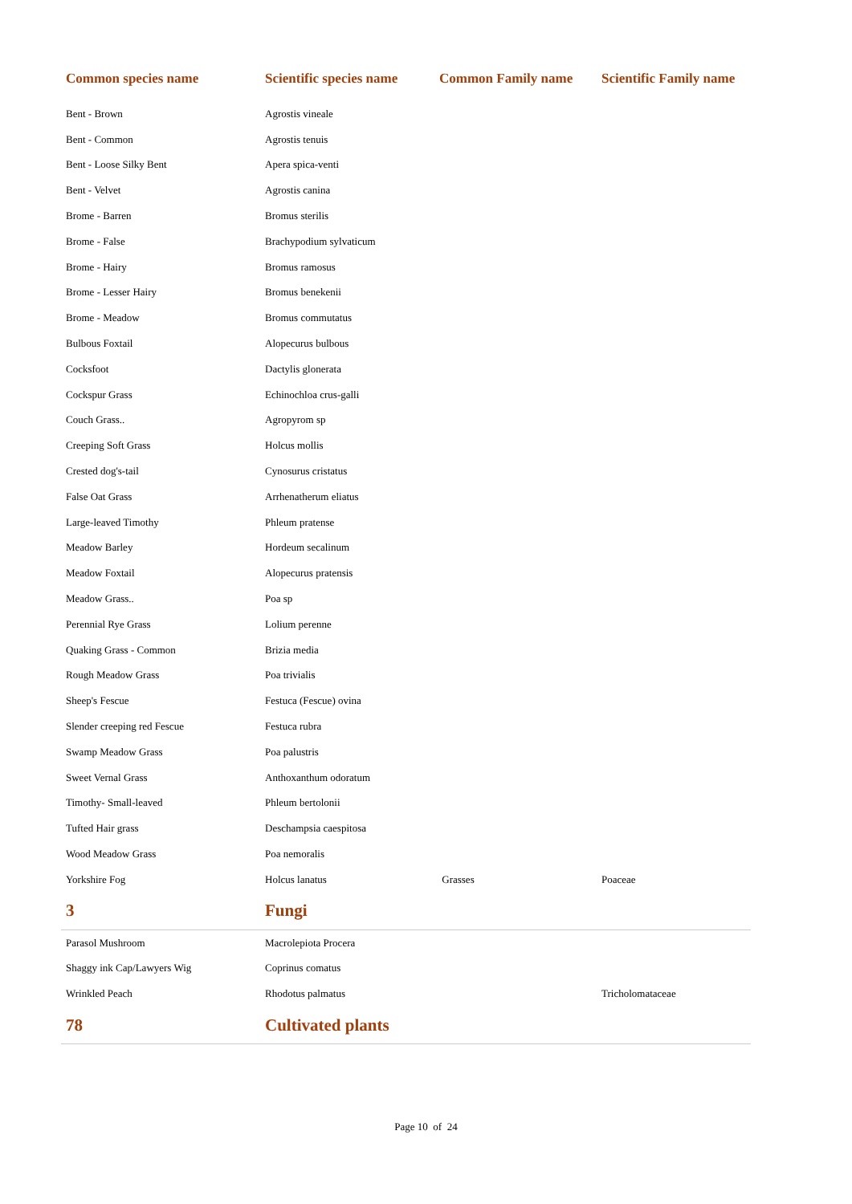| Common species name | Scientific species name | Common Family name | Scientific Family name |
| --- | --- | --- | --- |
| Bent - Brown | Agrostis vineale | | |
| Bent - Common | Agrostis tenuis | | |
| Bent - Loose Silky Bent | Apera spica-venti | | |
| Bent - Velvet | Agrostis canina | | |
| Brome - Barren | Bromus sterilis | | |
| Brome - False | Brachypodium sylvaticum | | |
| Brome - Hairy | Bromus ramosus | | |
| Brome - Lesser Hairy | Bromus benekenii | | |
| Brome - Meadow | Bromus commutatus | | |
| Bulbous Foxtail | Alopecurus bulbous | | |
| Cocksfoot | Dactylis glonerata | | |
| Cockspur Grass | Echinochloa crus-galli | | |
| Couch Grass.. | Agropyrom sp | | |
| Creeping Soft Grass | Holcus mollis | | |
| Crested dog's-tail | Cynosurus cristatus | | |
| False Oat Grass | Arrhenatherum eliatus | | |
| Large-leaved Timothy | Phleum pratense | | |
| Meadow Barley | Hordeum secalinum | | |
| Meadow Foxtail | Alopecurus pratensis | | |
| Meadow Grass.. | Poa sp | | |
| Perennial Rye Grass | Lolium perenne | | |
| Quaking Grass - Common | Brizia media | | |
| Rough Meadow Grass | Poa trivialis | | |
| Sheep's Fescue | Festuca (Fescue) ovina | | |
| Slender creeping red Fescue | Festuca rubra | | |
| Swamp Meadow Grass | Poa palustris | | |
| Sweet Vernal Grass | Anthoxanthum odoratum | | |
| Timothy- Small-leaved | Phleum bertolonii | | |
| Tufted Hair grass | Deschampsia caespitosa | | |
| Wood Meadow Grass | Poa nemoralis | | |
| Yorkshire Fog | Holcus lanatus | Grasses | Poaceae |
| 3 | Fungi | | |
| Parasol Mushroom | Macrolepiota Procera | | |
| Shaggy ink Cap/Lawyers Wig | Coprinus comatus | | |
| Wrinkled Peach | Rhodotus palmatus | | Tricholomataceae |
| 78 | Cultivated plants | | |
Page 10 of 24